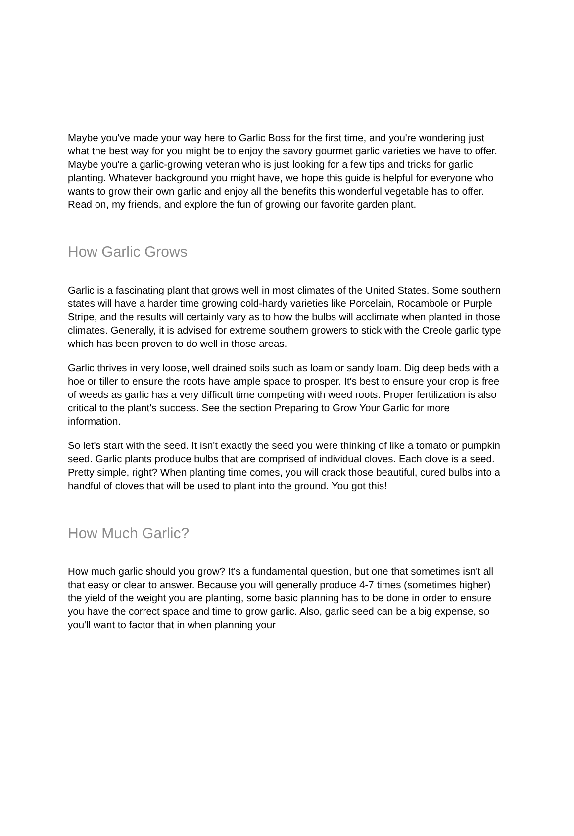Maybe you've made your way here to Garlic Boss for the first time, and you're wondering just what the best way for you might be to enjoy the savory gourmet garlic varieties we have to offer. Maybe you're a garlic-growing veteran who is just looking for a few tips and tricks for garlic planting. Whatever background you might have, we hope this guide is helpful for everyone who wants to grow their own garlic and enjoy all the benefits this wonderful vegetable has to offer. Read on, my friends, and explore the fun of growing our favorite garden plant.
How Garlic Grows
Garlic is a fascinating plant that grows well in most climates of the United States. Some southern states will have a harder time growing cold-hardy varieties like Porcelain, Rocambole or Purple Stripe, and the results will certainly vary as to how the bulbs will acclimate when planted in those climates. Generally, it is advised for extreme southern growers to stick with the Creole garlic type which has been proven to do well in those areas.
Garlic thrives in very loose, well drained soils such as loam or sandy loam. Dig deep beds with a hoe or tiller to ensure the roots have ample space to prosper. It's best to ensure your crop is free of weeds as garlic has a very difficult time competing with weed roots. Proper fertilization is also critical to the plant's success. See the section Preparing to Grow Your Garlic for more information.
So let's start with the seed. It isn't exactly the seed you were thinking of like a tomato or pumpkin seed. Garlic plants produce bulbs that are comprised of individual cloves. Each clove is a seed. Pretty simple, right? When planting time comes, you will crack those beautiful, cured bulbs into a handful of cloves that will be used to plant into the ground. You got this!
How Much Garlic?
How much garlic should you grow? It's a fundamental question, but one that sometimes isn't all that easy or clear to answer. Because you will generally produce 4-7 times (sometimes higher) the yield of the weight you are planting, some basic planning has to be done in order to ensure you have the correct space and time to grow garlic. Also, garlic seed can be a big expense, so you'll want to factor that in when planning your